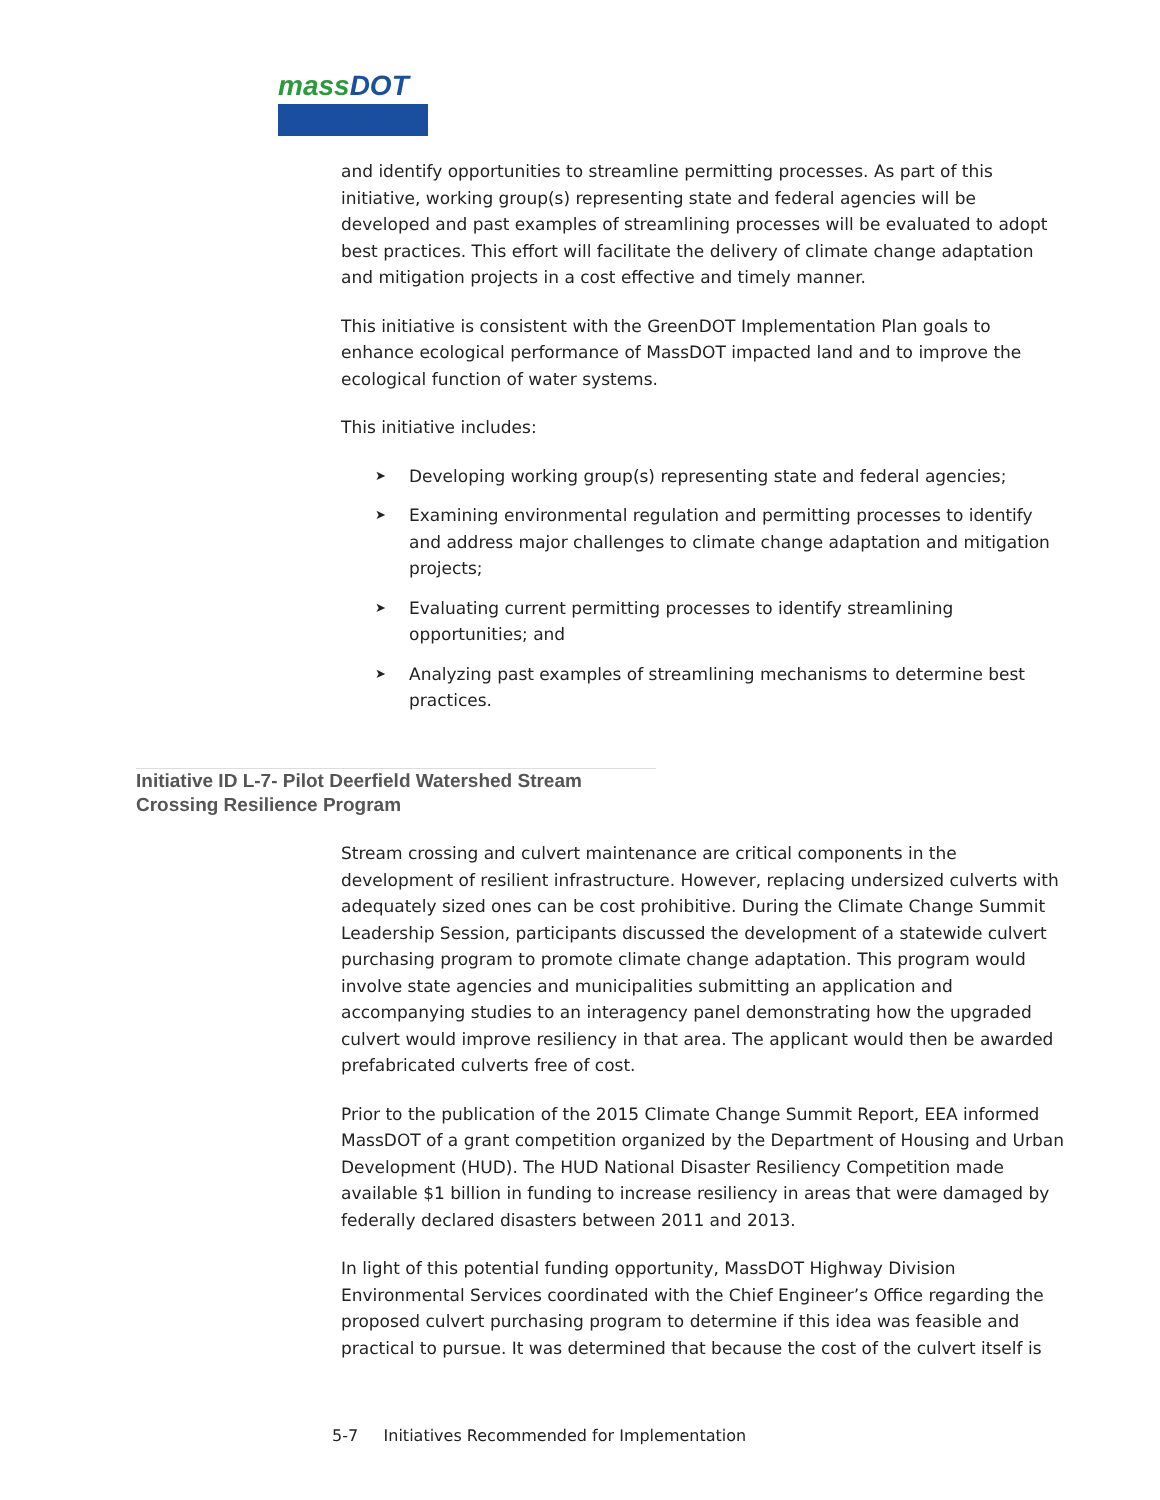massDOT
and identify opportunities to streamline permitting processes. As part of this initiative, working group(s) representing state and federal agencies will be developed and past examples of streamlining processes will be evaluated to adopt best practices. This effort will facilitate the delivery of climate change adaptation and mitigation projects in a cost effective and timely manner.
This initiative is consistent with the GreenDOT Implementation Plan goals to enhance ecological performance of MassDOT impacted land and to improve the ecological function of water systems.
This initiative includes:
➤ Developing working group(s) representing state and federal agencies;
➤ Examining environmental regulation and permitting processes to identify and address major challenges to climate change adaptation and mitigation projects;
➤ Evaluating current permitting processes to identify streamlining opportunities; and
➤ Analyzing past examples of streamlining mechanisms to determine best practices.
Initiative ID L-7- Pilot Deerfield Watershed Stream Crossing Resilience Program
Stream crossing and culvert maintenance are critical components in the development of resilient infrastructure. However, replacing undersized culverts with adequately sized ones can be cost prohibitive. During the Climate Change Summit Leadership Session, participants discussed the development of a statewide culvert purchasing program to promote climate change adaptation. This program would involve state agencies and municipalities submitting an application and accompanying studies to an interagency panel demonstrating how the upgraded culvert would improve resiliency in that area. The applicant would then be awarded prefabricated culverts free of cost.
Prior to the publication of the 2015 Climate Change Summit Report, EEA informed MassDOT of a grant competition organized by the Department of Housing and Urban Development (HUD). The HUD National Disaster Resiliency Competition made available $1 billion in funding to increase resiliency in areas that were damaged by federally declared disasters between 2011 and 2013.
In light of this potential funding opportunity, MassDOT Highway Division Environmental Services coordinated with the Chief Engineer’s Office regarding the proposed culvert purchasing program to determine if this idea was feasible and practical to pursue. It was determined that because the cost of the culvert itself is
5-7 Initiatives Recommended for Implementation